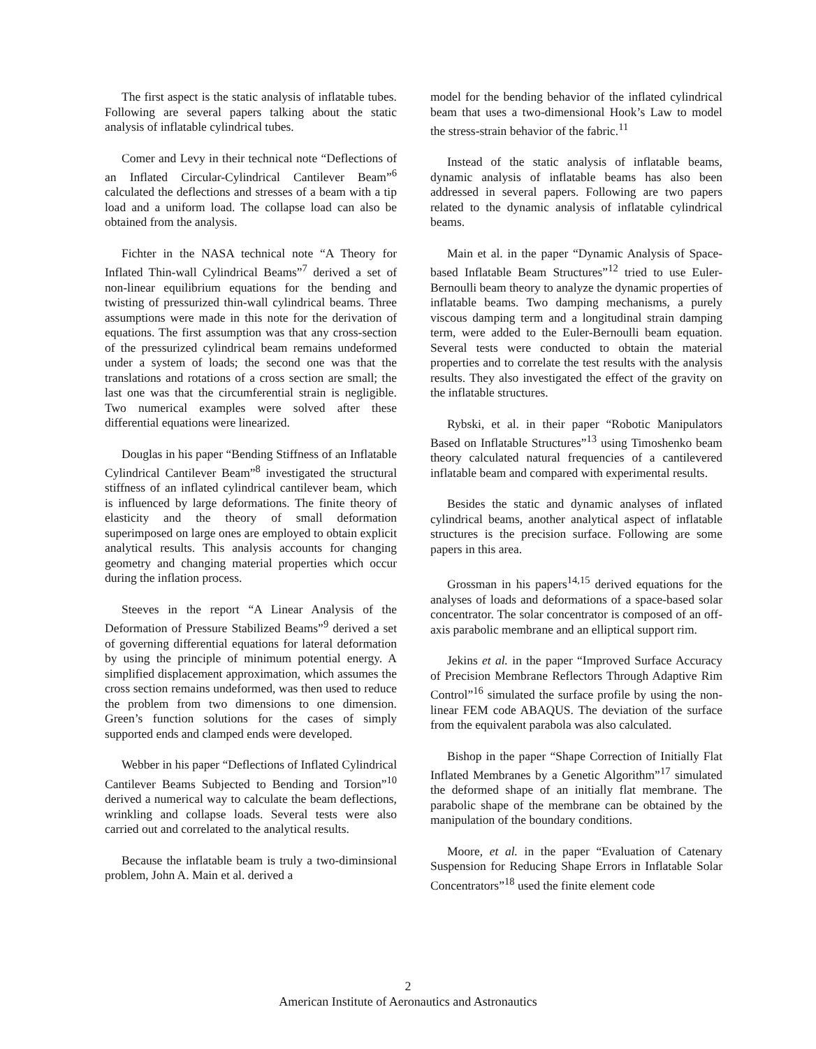The first aspect is the static analysis of inflatable tubes. Following are several papers talking about the static analysis of inflatable cylindrical tubes.
Comer and Levy in their technical note “Deflections of an Inflated Circular-Cylindrical Cantilever Beam”<sup>6</sup> calculated the deflections and stresses of a beam with a tip load and a uniform load. The collapse load can also be obtained from the analysis.
Fichter in the NASA technical note “A Theory for Inflated Thin-wall Cylindrical Beams”<sup>7</sup> derived a set of non-linear equilibrium equations for the bending and twisting of pressurized thin-wall cylindrical beams. Three assumptions were made in this note for the derivation of equations. The first assumption was that any cross-section of the pressurized cylindrical beam remains undeformed under a system of loads; the second one was that the translations and rotations of a cross section are small; the last one was that the circumferential strain is negligible. Two numerical examples were solved after these differential equations were linearized.
Douglas in his paper “Bending Stiffness of an Inflatable Cylindrical Cantilever Beam”<sup>8</sup> investigated the structural stiffness of an inflated cylindrical cantilever beam, which is influenced by large deformations. The finite theory of elasticity and the theory of small deformation superimposed on large ones are employed to obtain explicit analytical results. This analysis accounts for changing geometry and changing material properties which occur during the inflation process.
Steeves in the report “A Linear Analysis of the Deformation of Pressure Stabilized Beams”<sup>9</sup> derived a set of governing differential equations for lateral deformation by using the principle of minimum potential energy. A simplified displacement approximation, which assumes the cross section remains undeformed, was then used to reduce the problem from two dimensions to one dimension. Green’s function solutions for the cases of simply supported ends and clamped ends were developed.
Webber in his paper “Deflections of Inflated Cylindrical Cantilever Beams Subjected to Bending and Torsion”<sup>10</sup> derived a numerical way to calculate the beam deflections, wrinkling and collapse loads. Several tests were also carried out and correlated to the analytical results.
Because the inflatable beam is truly a two-diminsional problem, John A. Main et al. derived a
model for the bending behavior of the inflated cylindrical beam that uses a two-dimensional Hook’s Law to model the stress-strain behavior of the fabric.<sup>11</sup>
Instead of the static analysis of inflatable beams, dynamic analysis of inflatable beams has also been addressed in several papers. Following are two papers related to the dynamic analysis of inflatable cylindrical beams.
Main et al. in the paper “Dynamic Analysis of Space-based Inflatable Beam Structures”<sup>12</sup> tried to use Euler-Bernoulli beam theory to analyze the dynamic properties of inflatable beams. Two damping mechanisms, a purely viscous damping term and a longitudinal strain damping term, were added to the Euler-Bernoulli beam equation. Several tests were conducted to obtain the material properties and to correlate the test results with the analysis results. They also investigated the effect of the gravity on the inflatable structures.
Rybski, et al. in their paper “Robotic Manipulators Based on Inflatable Structures”<sup>13</sup> using Timoshenko beam theory calculated natural frequencies of a cantilevered inflatable beam and compared with experimental results.
Besides the static and dynamic analyses of inflated cylindrical beams, another analytical aspect of inflatable structures is the precision surface. Following are some papers in this area.
Grossman in his papers<sup>14,15</sup> derived equations for the analyses of loads and deformations of a space-based solar concentrator. The solar concentrator is composed of an off-axis parabolic membrane and an elliptical support rim.
Jekins et al. in the paper “Improved Surface Accuracy of Precision Membrane Reflectors Through Adaptive Rim Control”<sup>16</sup> simulated the surface profile by using the non-linear FEM code ABAQUS. The deviation of the surface from the equivalent parabola was also calculated.
Bishop in the paper “Shape Correction of Initially Flat Inflated Membranes by a Genetic Algorithm”<sup>17</sup> simulated the deformed shape of an initially flat membrane. The parabolic shape of the membrane can be obtained by the manipulation of the boundary conditions.
Moore, et al. in the paper “Evaluation of Catenary Suspension for Reducing Shape Errors in Inflatable Solar Concentrators”<sup>18</sup> used the finite element code
2
American Institute of Aeronautics and Astronautics